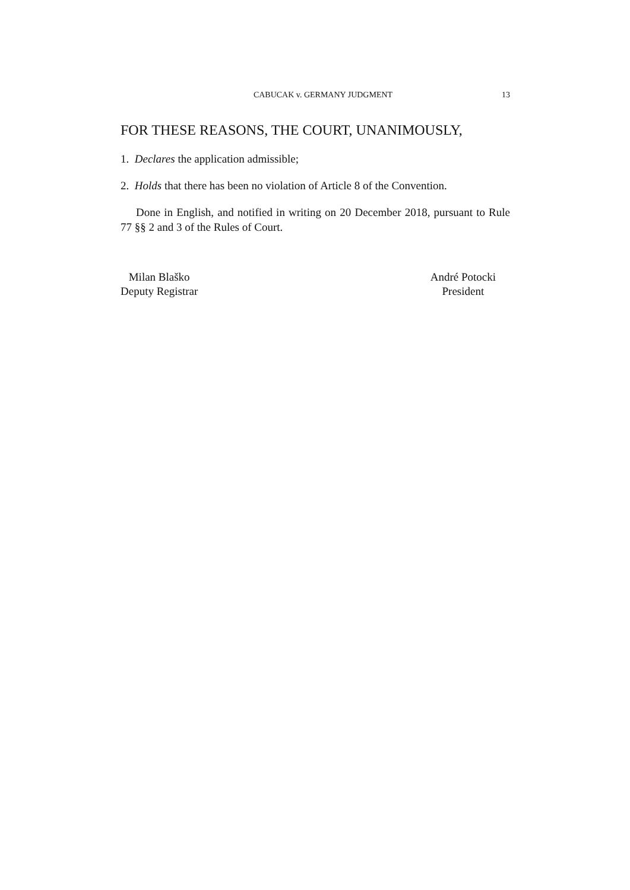CABUCAK v. GERMANY JUDGMENT 13
FOR THESE REASONS, THE COURT, UNANIMOUSLY,
1. Declares the application admissible;
2. Holds that there has been no violation of Article 8 of the Convention.
Done in English, and notified in writing on 20 December 2018, pursuant to Rule 77 §§ 2 and 3 of the Rules of Court.
Milan Blaško
Deputy Registrar
André Potocki
President